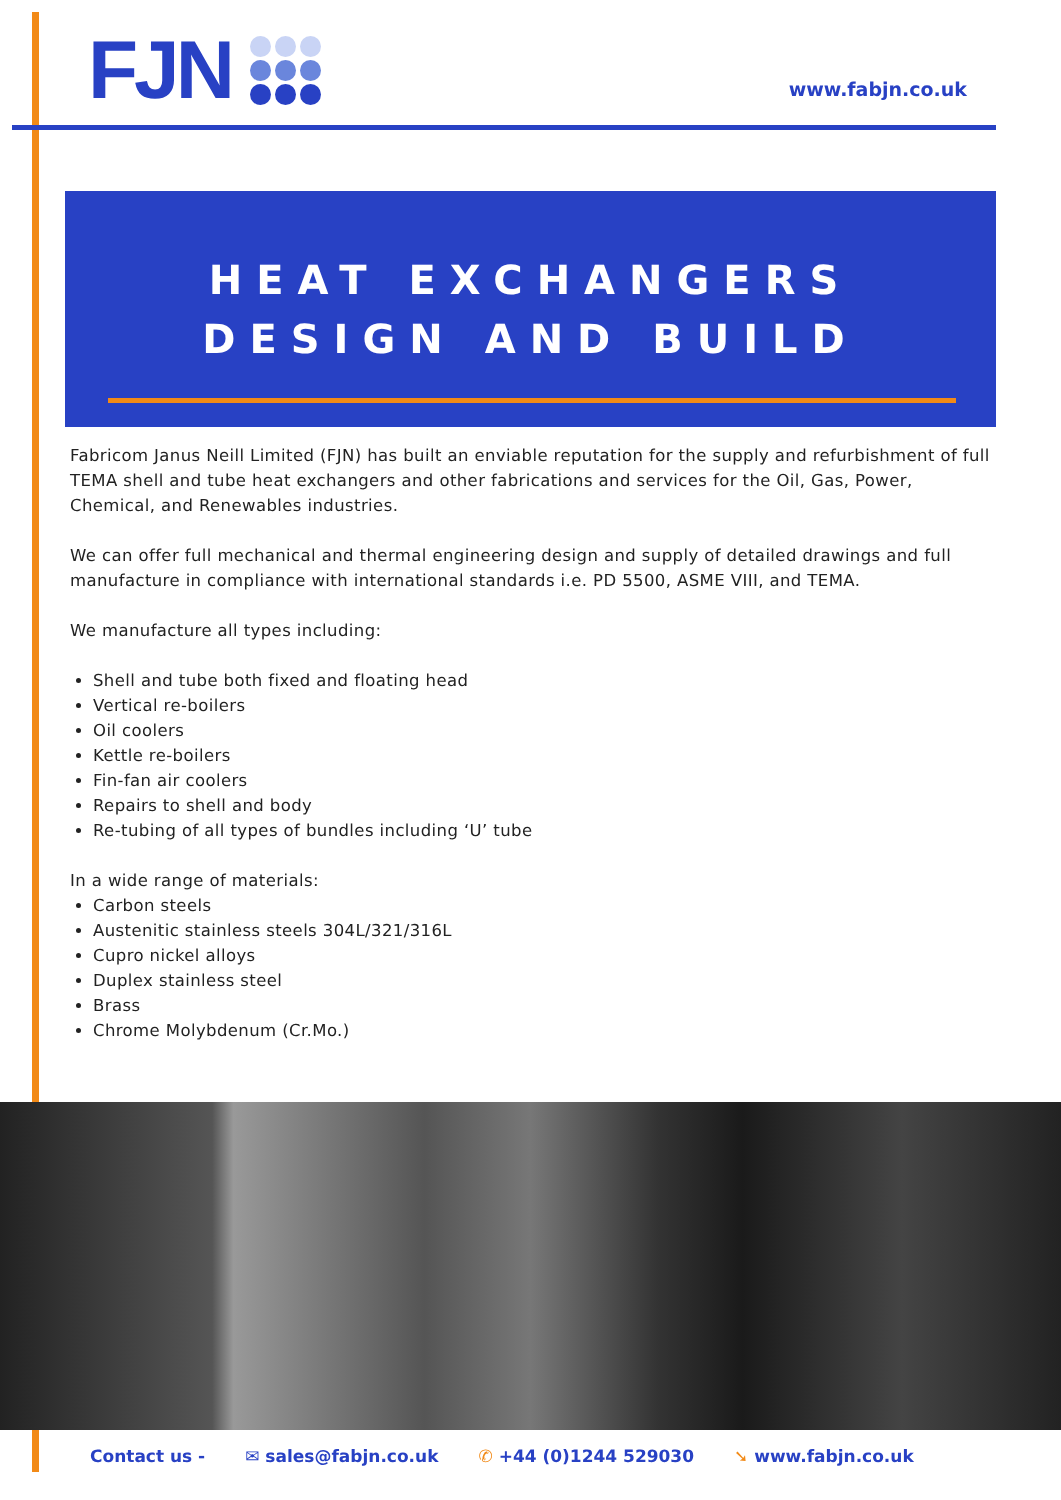FJN www.fabjn.co.uk
HEAT EXCHANGERS
DESIGN AND BUILD
Fabricom Janus Neill Limited (FJN) has built an enviable reputation for the supply and refurbishment of full TEMA shell and tube heat exchangers and other fabrications and services for the Oil, Gas, Power, Chemical, and Renewables industries.
We can offer full mechanical and thermal engineering design and supply of detailed drawings and full manufacture in compliance with international standards i.e. PD 5500, ASME VIII, and TEMA.
We manufacture all types including:
Shell and tube both fixed and floating head
Vertical re-boilers
Oil coolers
Kettle re-boilers
Fin-fan air coolers
Repairs to shell and body
Re-tubing of all types of bundles including ‘U’ tube
In a wide range of materials:
Carbon steels
Austenitic stainless steels 304L/321/316L
Cupro nickel alloys
Duplex stainless steel
Brass
Chrome Molybdenum (Cr.Mo.)
Contact us - ✉ sales@fabjn.co.uk ✆ +44 (0)1244 529030 ➘ www.fabjn.co.uk